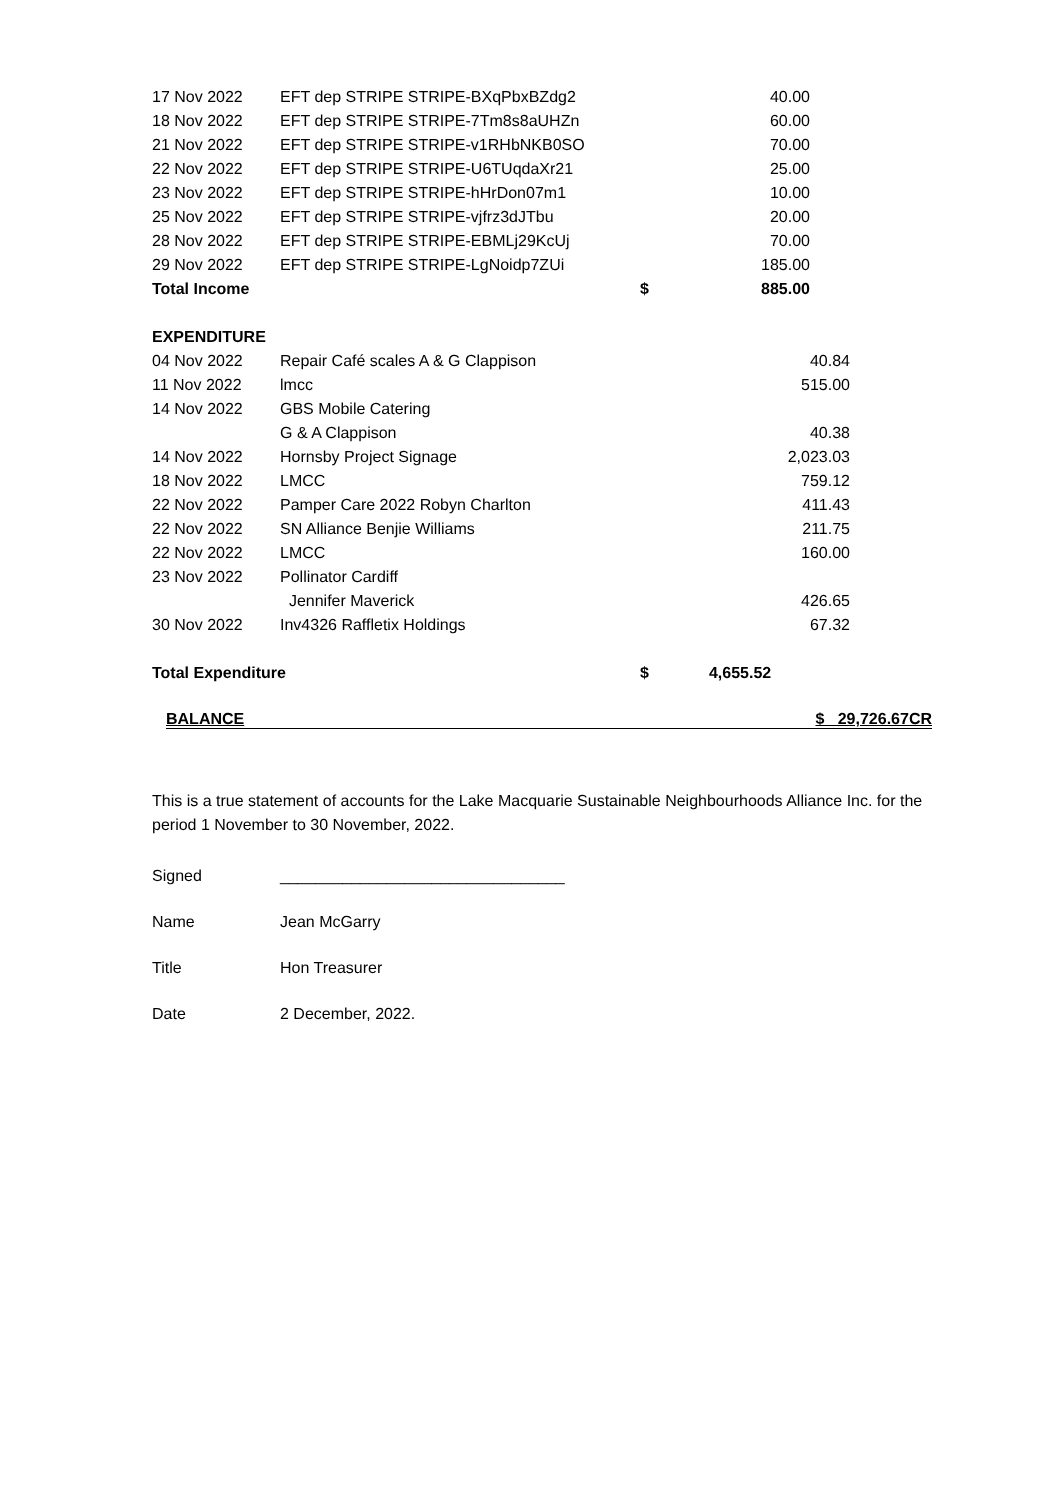| 17 Nov 2022 | EFT dep STRIPE STRIPE-BXqPbxBZdg2 | | 40.00 |
| 18 Nov 2022 | EFT dep STRIPE STRIPE-7Tm8s8aUHZn | | 60.00 |
| 21 Nov 2022 | EFT dep STRIPE STRIPE-v1RHbNKB0SO | | 70.00 |
| 22 Nov 2022 | EFT dep STRIPE STRIPE-U6TUqdaXr21 | | 25.00 |
| 23 Nov 2022 | EFT dep STRIPE STRIPE-hHrDon07m1 | | 10.00 |
| 25 Nov 2022 | EFT dep STRIPE STRIPE-vjfrz3dJTbu | | 20.00 |
| 28 Nov 2022 | EFT dep STRIPE STRIPE-EBMLj29KcUj | | 70.00 |
| 29 Nov 2022 | EFT dep STRIPE STRIPE-LgNoidp7ZUi | | 185.00 |
| Total Income | | $ | 885.00 |
| EXPENDITURE | | | |
| 04 Nov 2022 | Repair Café scales A & G Clappison | | 40.84 |
| 11 Nov 2022 | lmcc | | 515.00 |
| 14 Nov 2022 | GBS Mobile Catering | | |
| | G & A Clappison | | 40.38 |
| 14 Nov 2022 | Hornsby Project Signage | | 2,023.03 |
| 18 Nov 2022 | LMCC | | 759.12 |
| 22 Nov 2022 | Pamper Care 2022 Robyn Charlton | | 411.43 |
| 22 Nov 2022 | SN Alliance Benjie Williams | | 211.75 |
| 22 Nov 2022 | LMCC | | 160.00 |
| 23 Nov 2022 | Pollinator Cardiff | | |
| | Jennifer Maverick | | 426.65 |
| 30 Nov 2022 | Inv4326 Raffletix Holdings | | 67.32 |
| Total Expenditure | | $ | 4,655.52 |
BALANCE $ 29,726.67CR
This is a true statement of accounts for the Lake Macquarie Sustainable Neighbourhoods Alliance Inc. for the period 1 November to 30 November, 2022.
Signed ________________________________
Name Jean McGarry
Title Hon Treasurer
Date 2 December, 2022.